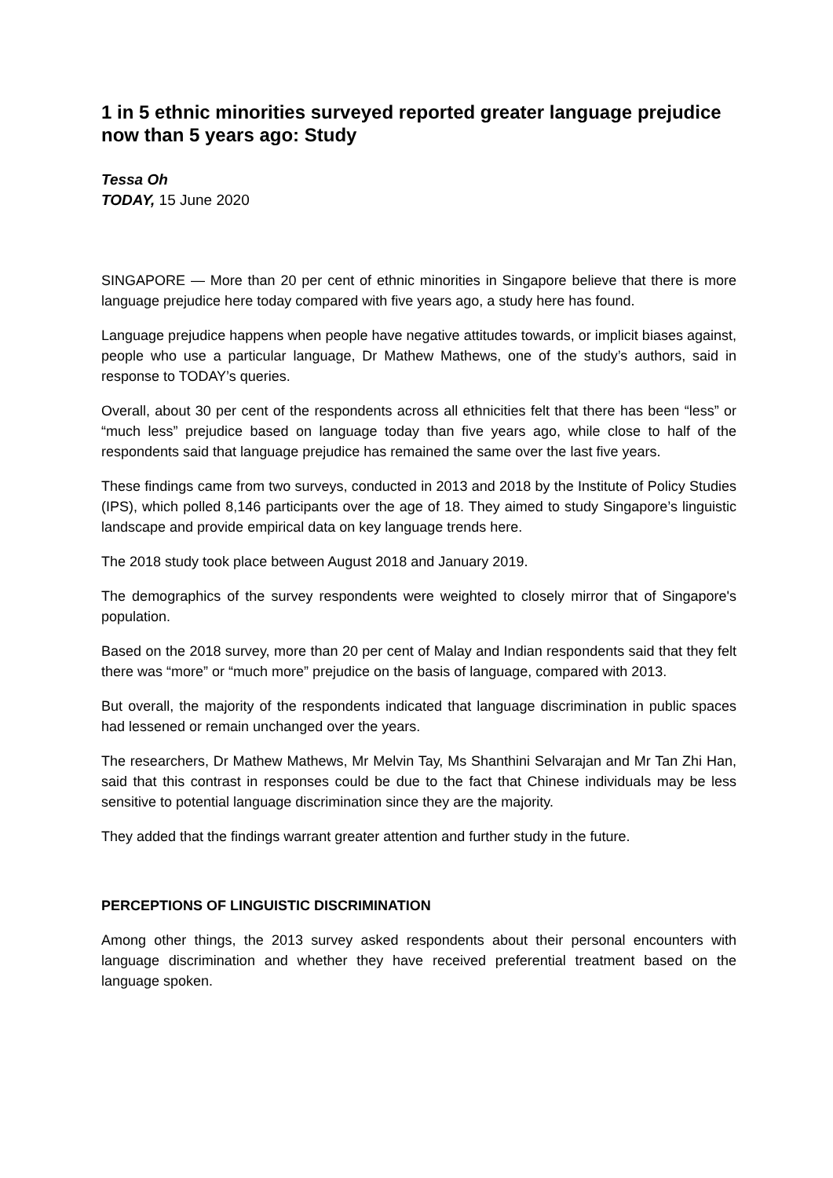1 in 5 ethnic minorities surveyed reported greater language prejudice now than 5 years ago: Study
Tessa Oh
TODAY, 15 June 2020
SINGAPORE — More than 20 per cent of ethnic minorities in Singapore believe that there is more language prejudice here today compared with five years ago, a study here has found.
Language prejudice happens when people have negative attitudes towards, or implicit biases against, people who use a particular language, Dr Mathew Mathews, one of the study’s authors, said in response to TODAY’s queries.
Overall, about 30 per cent of the respondents across all ethnicities felt that there has been “less” or “much less” prejudice based on language today than five years ago, while close to half of the respondents said that language prejudice has remained the same over the last five years.
These findings came from two surveys, conducted in 2013 and 2018 by the Institute of Policy Studies (IPS), which polled 8,146 participants over the age of 18. They aimed to study Singapore’s linguistic landscape and provide empirical data on key language trends here.
The 2018 study took place between August 2018 and January 2019.
The demographics of the survey respondents were weighted to closely mirror that of Singapore's population.
Based on the 2018 survey, more than 20 per cent of Malay and Indian respondents said that they felt there was “more” or “much more” prejudice on the basis of language, compared with 2013.
But overall, the majority of the respondents indicated that language discrimination in public spaces had lessened or remain unchanged over the years.
The researchers, Dr Mathew Mathews, Mr Melvin Tay, Ms Shanthini Selvarajan and Mr Tan Zhi Han, said that this contrast in responses could be due to the fact that Chinese individuals may be less sensitive to potential language discrimination since they are the majority.
They added that the findings warrant greater attention and further study in the future.
PERCEPTIONS OF LINGUISTIC DISCRIMINATION
Among other things, the 2013 survey asked respondents about their personal encounters with language discrimination and whether they have received preferential treatment based on the language spoken.